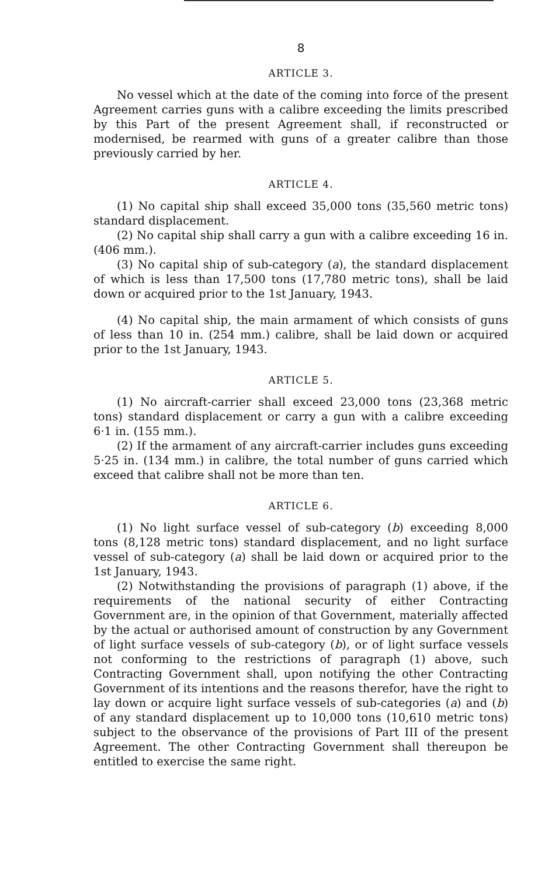8
ARTICLE 3.
No vessel which at the date of the coming into force of the present Agreement carries guns with a calibre exceeding the limits prescribed by this Part of the present Agreement shall, if reconstructed or modernised, be rearmed with guns of a greater calibre than those previously carried by her.
ARTICLE 4.
(1) No capital ship shall exceed 35,000 tons (35,560 metric tons) standard displacement.
(2) No capital ship shall carry a gun with a calibre exceeding 16 in. (406 mm.).
(3) No capital ship of sub-category (a), the standard displacement of which is less than 17,500 tons (17,780 metric tons), shall be laid down or acquired prior to the 1st January, 1943.
(4) No capital ship, the main armament of which consists of guns of less than 10 in. (254 mm.) calibre, shall be laid down or acquired prior to the 1st January, 1943.
ARTICLE 5.
(1) No aircraft-carrier shall exceed 23,000 tons (23,368 metric tons) standard displacement or carry a gun with a calibre exceeding 6·1 in. (155 mm.).
(2) If the armament of any aircraft-carrier includes guns exceeding 5·25 in. (134 mm.) in calibre, the total number of guns carried which exceed that calibre shall not be more than ten.
ARTICLE 6.
(1) No light surface vessel of sub-category (b) exceeding 8,000 tons (8,128 metric tons) standard displacement, and no light surface vessel of sub-category (a) shall be laid down or acquired prior to the 1st January, 1943.
(2) Notwithstanding the provisions of paragraph (1) above, if the requirements of the national security of either Contracting Government are, in the opinion of that Government, materially affected by the actual or authorised amount of construction by any Government of light surface vessels of sub-category (b), or of light surface vessels not conforming to the restrictions of paragraph (1) above, such Contracting Government shall, upon notifying the other Contracting Government of its intentions and the reasons therefor, have the right to lay down or acquire light surface vessels of sub-categories (a) and (b) of any standard displacement up to 10,000 tons (10,610 metric tons) subject to the observance of the provisions of Part III of the present Agreement. The other Contracting Government shall thereupon be entitled to exercise the same right.